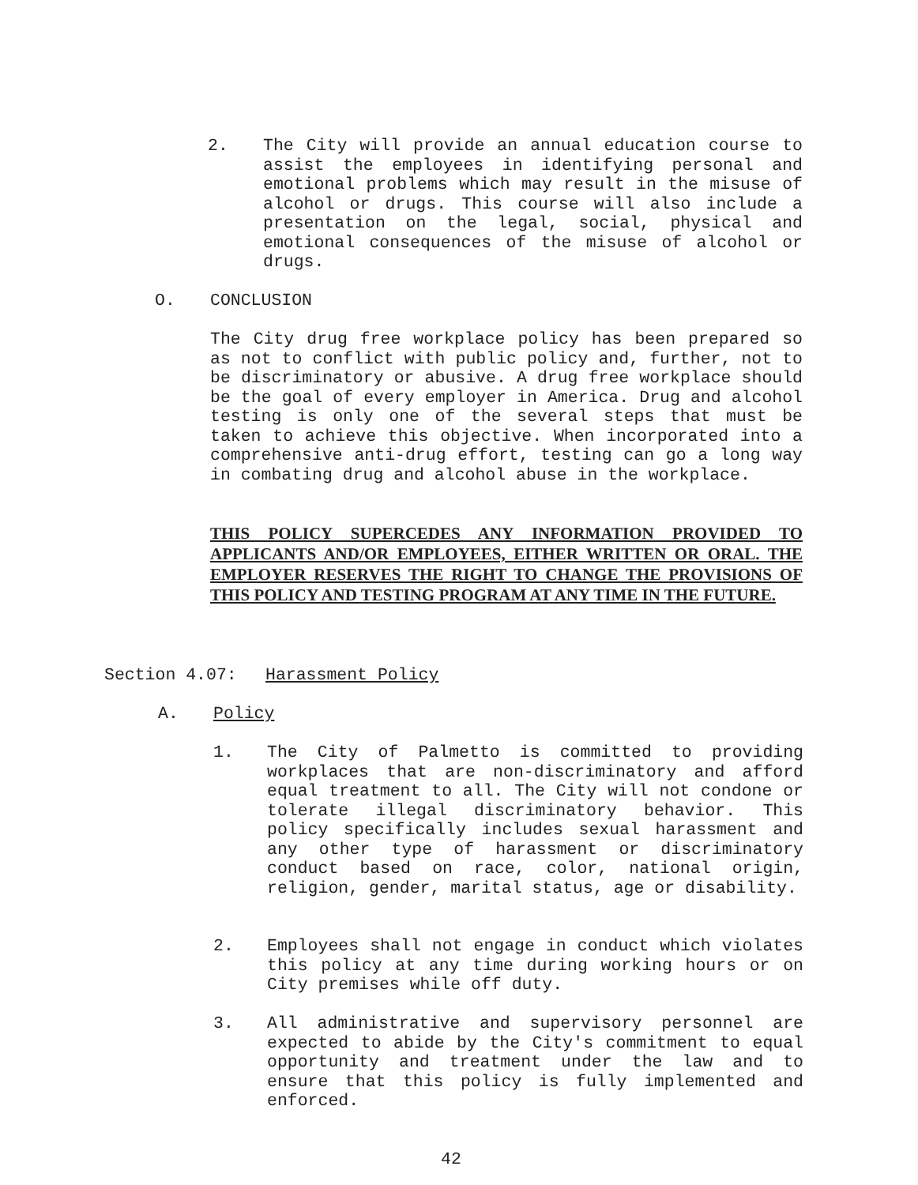2. The City will provide an annual education course to assist the employees in identifying personal and emotional problems which may result in the misuse of alcohol or drugs. This course will also include a presentation on the legal, social, physical and emotional consequences of the misuse of alcohol or drugs.
O. CONCLUSION
The City drug free workplace policy has been prepared so as not to conflict with public policy and, further, not to be discriminatory or abusive. A drug free workplace should be the goal of every employer in America. Drug and alcohol testing is only one of the several steps that must be taken to achieve this objective. When incorporated into a comprehensive anti-drug effort, testing can go a long way in combating drug and alcohol abuse in the workplace.
THIS POLICY SUPERCEDES ANY INFORMATION PROVIDED TO APPLICANTS AND/OR EMPLOYEES, EITHER WRITTEN OR ORAL. THE EMPLOYER RESERVES THE RIGHT TO CHANGE THE PROVISIONS OF THIS POLICY AND TESTING PROGRAM AT ANY TIME IN THE FUTURE.
Section 4.07: Harassment Policy
A. Policy
1. The City of Palmetto is committed to providing workplaces that are non-discriminatory and afford equal treatment to all. The City will not condone or tolerate illegal discriminatory behavior. This policy specifically includes sexual harassment and any other type of harassment or discriminatory conduct based on race, color, national origin, religion, gender, marital status, age or disability.
2. Employees shall not engage in conduct which violates this policy at any time during working hours or on City premises while off duty.
3. All administrative and supervisory personnel are expected to abide by the City's commitment to equal opportunity and treatment under the law and to ensure that this policy is fully implemented and enforced.
42